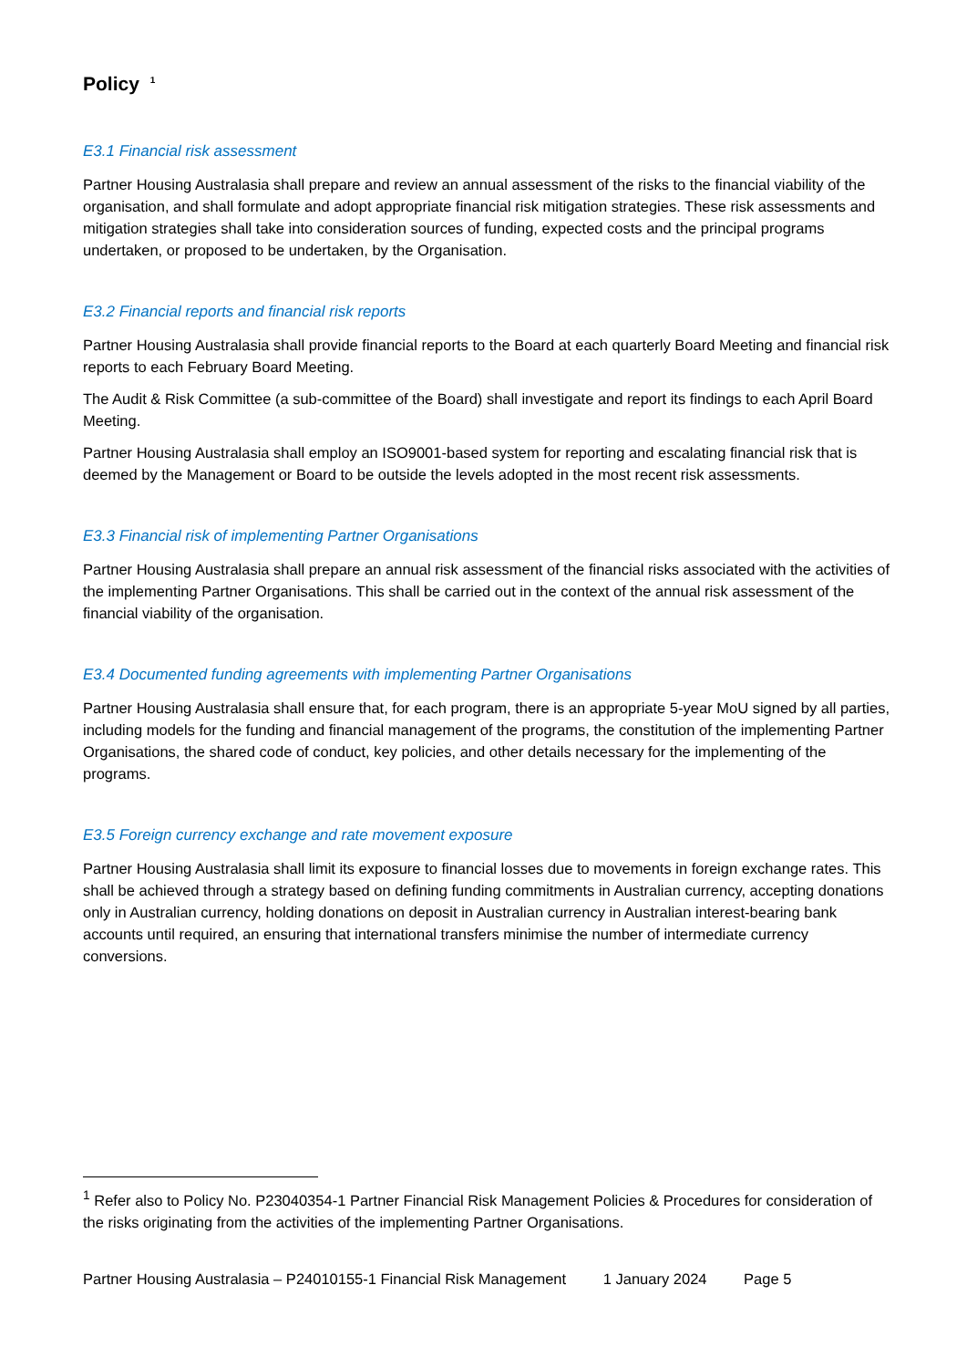Policy <sup>1</sup>
E3.1 Financial risk assessment
Partner Housing Australasia shall prepare and review an annual assessment of the risks to the financial viability of the organisation, and shall formulate and adopt appropriate financial risk mitigation strategies. These risk assessments and mitigation strategies shall take into consideration sources of funding, expected costs and the principal programs undertaken, or proposed to be undertaken, by the Organisation.
E3.2 Financial reports and financial risk reports
Partner Housing Australasia shall provide financial reports to the Board at each quarterly Board Meeting and financial risk reports to each February Board Meeting.
The Audit & Risk Committee (a sub-committee of the Board) shall investigate and report its findings to each April Board Meeting.
Partner Housing Australasia shall employ an ISO9001-based system for reporting and escalating financial risk that is deemed by the Management or Board to be outside the levels adopted in the most recent risk assessments.
E3.3 Financial risk of implementing Partner Organisations
Partner Housing Australasia shall prepare an annual risk assessment of the financial risks associated with the activities of the implementing Partner Organisations. This shall be carried out in the context of the annual risk assessment of the financial viability of the organisation.
E3.4 Documented funding agreements with implementing Partner Organisations
Partner Housing Australasia shall ensure that, for each program, there is an appropriate 5-year MoU signed by all parties, including models for the funding and financial management of the programs, the constitution of the implementing Partner Organisations, the shared code of conduct, key policies, and other details necessary for the implementing of the programs.
E3.5 Foreign currency exchange and rate movement exposure
Partner Housing Australasia shall limit its exposure to financial losses due to movements in foreign exchange rates. This shall be achieved through a strategy based on defining funding commitments in Australian currency, accepting donations only in Australian currency, holding donations on deposit in Australian currency in Australian interest-bearing bank accounts until required, an ensuring that international transfers minimise the number of intermediate currency conversions.
<sup>1</sup> Refer also to Policy No. P23040354-1 Partner Financial Risk Management Policies & Procedures for consideration of the risks originating from the activities of the implementing Partner Organisations.
Partner Housing Australasia – P24010155-1 Financial Risk Management 1 January 2024 Page 5